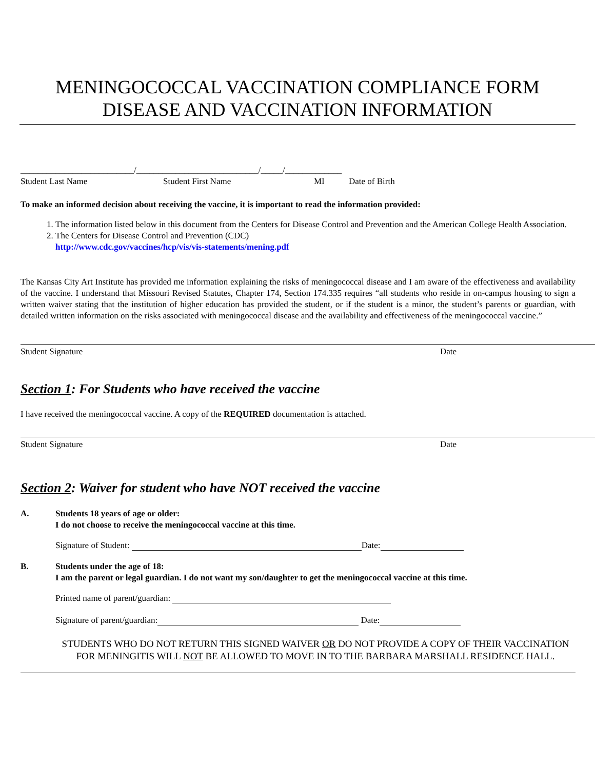MENINGOCOCCAL VACCINATION COMPLIANCE FORM
DISEASE AND VACCINATION INFORMATION
__________________________/____________________________/_____/_____________
Student Last Name Student First Name MI Date of Birth
To make an informed decision about receiving the vaccine, it is important to read the information provided:
1. The information listed below in this document from the Centers for Disease Control and Prevention and the American College Health Association.
2. The Centers for Disease Control and Prevention (CDC)
http://www.cdc.gov/vaccines/hcp/vis/vis-statements/mening.pdf
The Kansas City Art Institute has provided me information explaining the risks of meningococcal disease and I am aware of the effectiveness and availability of the vaccine. I understand that Missouri Revised Statutes, Chapter 174, Section 174.335 requires “all students who reside in on-campus housing to sign a written waiver stating that the institution of higher education has provided the student, or if the student is a minor, the student’s parents or guardian, with detailed written information on the risks associated with meningococcal disease and the availability and effectiveness of the meningococcal vaccine.”
Student Signature Date
Section 1: For Students who have received the vaccine
I have received the meningococcal vaccine. A copy of the REQUIRED documentation is attached.
Student Signature Date
Section 2: Waiver for student who have NOT received the vaccine
A. Students 18 years of age or older:
I do not choose to receive the meningococcal vaccine at this time.
Signature of Student: Date:
B. Students under the age of 18:
I am the parent or legal guardian. I do not want my son/daughter to get the meningococcal vaccine at this time.
Printed name of parent/guardian:
Signature of parent/guardian: Date:
STUDENTS WHO DO NOT RETURN THIS SIGNED WAIVER OR DO NOT PROVIDE A COPY OF THEIR VACCINATION FOR MENINGITIS WILL NOT BE ALLOWED TO MOVE IN TO THE BARBARA MARSHALL RESIDENCE HALL.